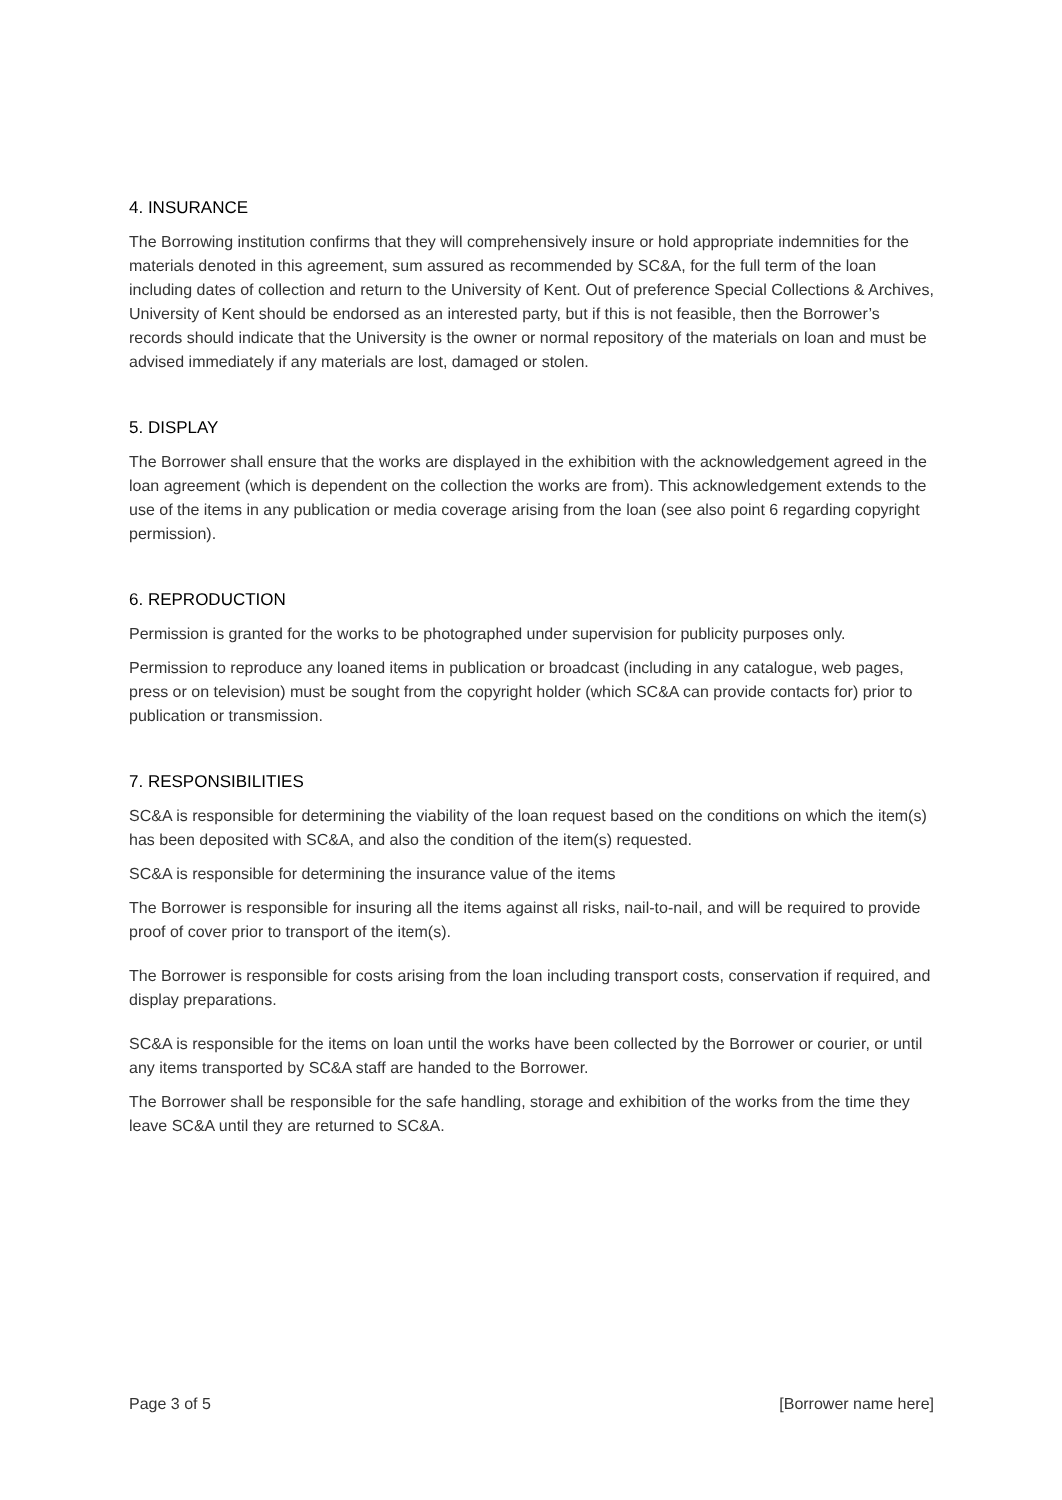4. INSURANCE
The Borrowing institution confirms that they will comprehensively insure or hold appropriate indemnities for the materials denoted in this agreement, sum assured as recommended by SC&A, for the full term of the loan including dates of collection and return to the University of Kent. Out of preference Special Collections & Archives, University of Kent should be endorsed as an interested party, but if this is not feasible, then the Borrower’s records should indicate that the University is the owner or normal repository of the materials on loan and must be advised immediately if any materials are lost, damaged or stolen.
5. DISPLAY
The Borrower shall ensure that the works are displayed in the exhibition with the acknowledgement agreed in the loan agreement (which is dependent on the collection the works are from). This acknowledgement extends to the use of the items in any publication or media coverage arising from the loan (see also point 6 regarding copyright permission).
6. REPRODUCTION
Permission is granted for the works to be photographed under supervision for publicity purposes only.
Permission to reproduce any loaned items in publication or broadcast (including in any catalogue, web pages, press or on television) must be sought from the copyright holder (which SC&A can provide contacts for) prior to publication or transmission.
7. RESPONSIBILITIES
SC&A is responsible for determining the viability of the loan request based on the conditions on which the item(s) has been deposited with SC&A, and also the condition of the item(s) requested.
SC&A is responsible for determining the insurance value of the items
The Borrower is responsible for insuring all the items against all risks, nail-to-nail, and will be required to provide proof of cover prior to transport of the item(s).
The Borrower is responsible for costs arising from the loan including transport costs, conservation if required, and display preparations.
SC&A is responsible for the items on loan until the works have been collected by the Borrower or courier, or until any items transported by SC&A staff are handed to the Borrower.
The Borrower shall be responsible for the safe handling, storage and exhibition of the works from the time they leave SC&A until they are returned to SC&A.
Page 3 of 5 [Borrower name here]